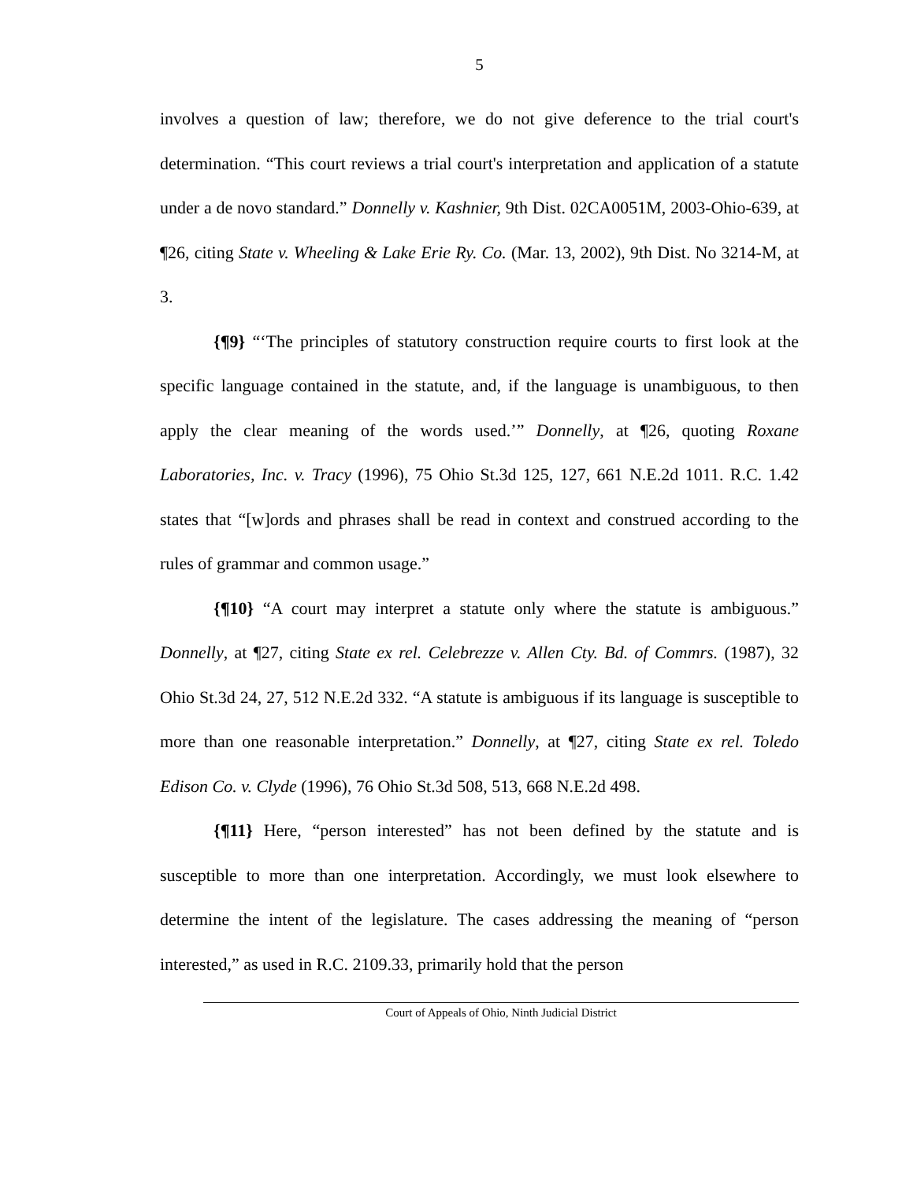5
involves a question of law; therefore, we do not give deference to the trial court's determination. “This court reviews a trial court's interpretation and application of a statute under a de novo standard.” Donnelly v. Kashnier, 9th Dist. 02CA0051M, 2003-Ohio-639, at ¶26, citing State v. Wheeling & Lake Erie Ry. Co. (Mar. 13, 2002), 9th Dist. No 3214-M, at 3.
{¶9} “‘The principles of statutory construction require courts to first look at the specific language contained in the statute, and, if the language is unambiguous, to then apply the clear meaning of the words used.’” Donnelly, at ¶26, quoting Roxane Laboratories, Inc. v. Tracy (1996), 75 Ohio St.3d 125, 127, 661 N.E.2d 1011. R.C. 1.42 states that “[w]ords and phrases shall be read in context and construed according to the rules of grammar and common usage.”
{¶10} “A court may interpret a statute only where the statute is ambiguous.” Donnelly, at ¶27, citing State ex rel. Celebrezze v. Allen Cty. Bd. of Commrs. (1987), 32 Ohio St.3d 24, 27, 512 N.E.2d 332. “A statute is ambiguous if its language is susceptible to more than one reasonable interpretation.” Donnelly, at ¶27, citing State ex rel. Toledo Edison Co. v. Clyde (1996), 76 Ohio St.3d 508, 513, 668 N.E.2d 498.
{¶11} Here, “person interested” has not been defined by the statute and is susceptible to more than one interpretation. Accordingly, we must look elsewhere to determine the intent of the legislature. The cases addressing the meaning of “person interested,” as used in R.C. 2109.33, primarily hold that the person
Court of Appeals of Ohio, Ninth Judicial District